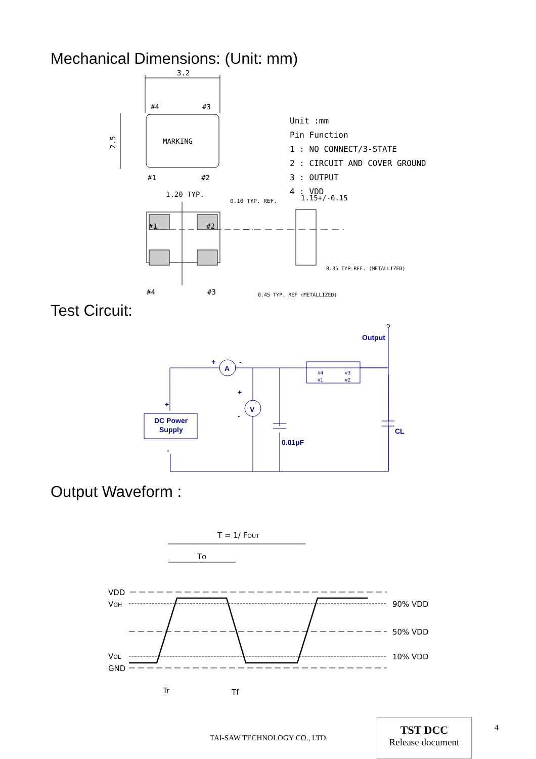Mechanical Dimensions: (Unit: mm)
3.2
#4
#3
2.5
MARKING
#1
#2
1.20 TYP.
0.10 TYP. REF.
1.15+/-0.15
#1
#2
#4
#3
0.35 TYP REF. (METALLIZED)
0.45 TYP. REF (METALLIZED)
Unit :mm
Pin Function
1 : NO CONNECT/3-STATE
2 : CIRCUIT AND COVER GROUND
3 : OUTPUT
4 : VDD
Test Circuit:
Output
+
-
A
V
+
-
+
DC Power
Supply
-
0.01μF
CL
#4
#3
#1
#2
Output Waveform :
T = 1/ FOUT
TO
VDD
VOH
VOL
GND
90% VDD
50% VDD
10% VDD
Tr
Tf
TAI-SAW TECHNOLOGY CO., LTD.
TST DCC
Release document
4